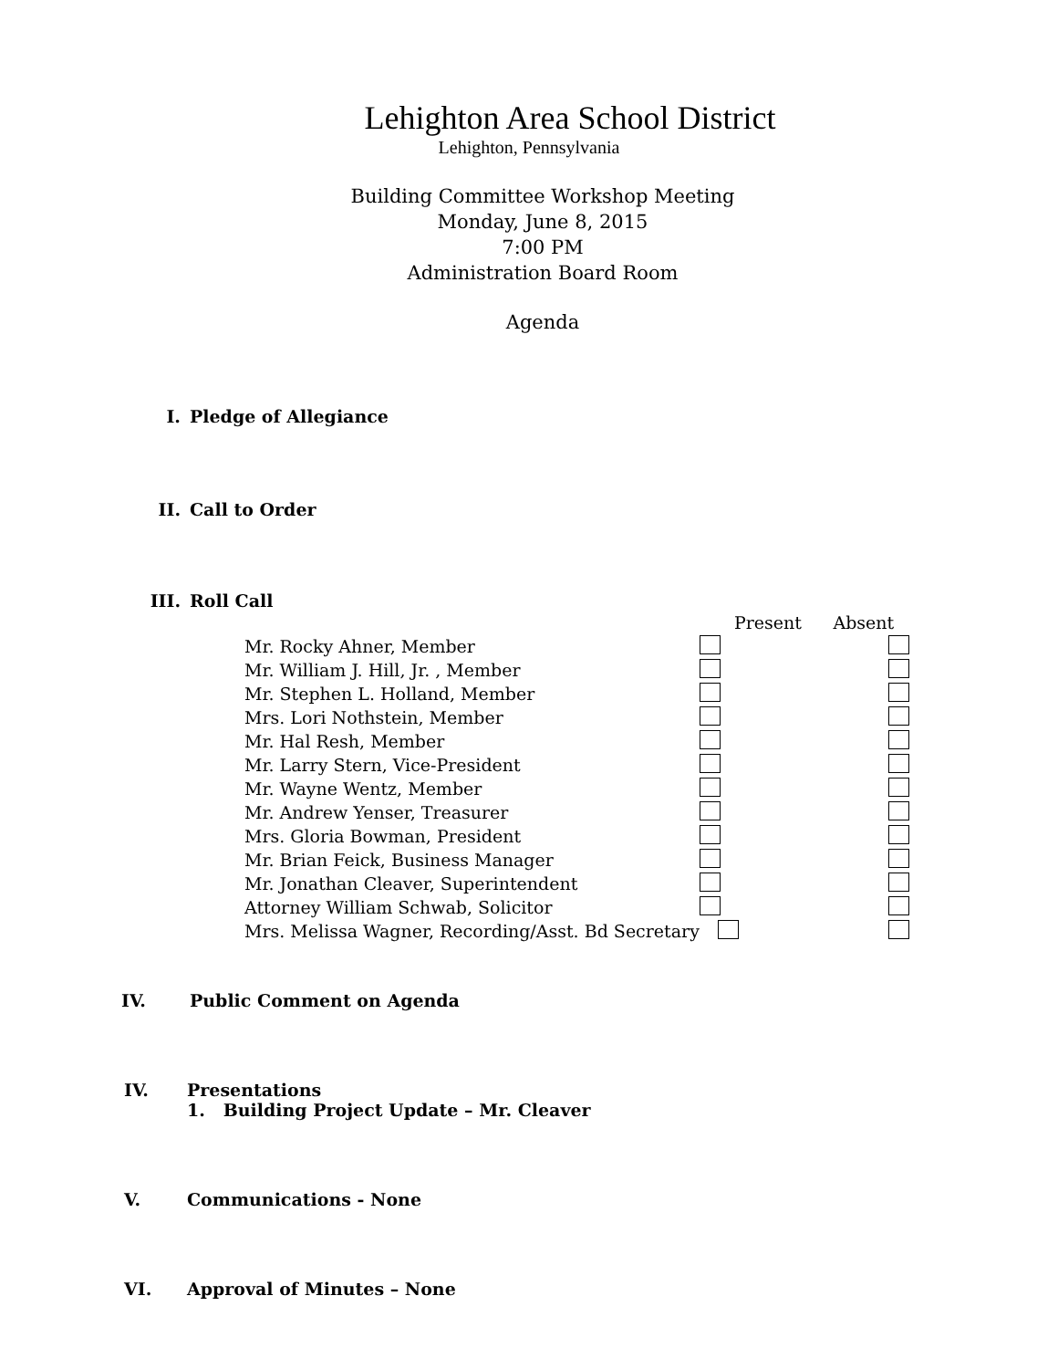Lehighton Area School District
Lehighton, Pennsylvania
Building Committee Workshop Meeting
Monday, June 8, 2015
7:00 PM
Administration Board Room
Agenda
I. Pledge of Allegiance
II. Call to Order
III. Roll Call
| | Present | Absent |
| Mr. Rocky Ahner, Member | | |
| Mr. William J. Hill, Jr. , Member | | |
| Mr. Stephen L. Holland, Member | | |
| Mrs. Lori Nothstein, Member | | |
| Mr. Hal Resh, Member | | |
| Mr. Larry Stern, Vice-President | | |
| Mr. Wayne Wentz, Member | | |
| Mr. Andrew Yenser, Treasurer | | |
| Mrs. Gloria Bowman, President | | |
| Mr. Brian Feick, Business Manager | | |
| Mr. Jonathan Cleaver, Superintendent | | |
| Attorney William Schwab, Solicitor | | |
| Mrs. Melissa Wagner, Recording/Asst. Bd Secretary | | |
IV. Public Comment on Agenda
IV. Presentations
1. Building Project Update – Mr. Cleaver
V. Communications - None
VI. Approval of Minutes – None